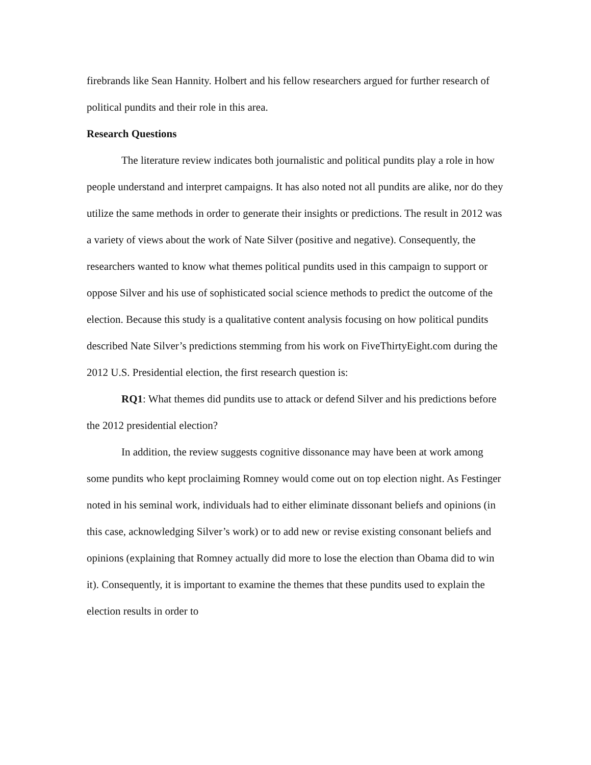firebrands like Sean Hannity. Holbert and his fellow researchers argued for further research of political pundits and their role in this area.
Research Questions
The literature review indicates both journalistic and political pundits play a role in how people understand and interpret campaigns. It has also noted not all pundits are alike, nor do they utilize the same methods in order to generate their insights or predictions. The result in 2012 was a variety of views about the work of Nate Silver (positive and negative). Consequently, the researchers wanted to know what themes political pundits used in this campaign to support or oppose Silver and his use of sophisticated social science methods to predict the outcome of the election. Because this study is a qualitative content analysis focusing on how political pundits described Nate Silver’s predictions stemming from his work on FiveThirtyEight.com during the 2012 U.S. Presidential election, the first research question is:
RQ1: What themes did pundits use to attack or defend Silver and his predictions before the 2012 presidential election?
In addition, the review suggests cognitive dissonance may have been at work among some pundits who kept proclaiming Romney would come out on top election night. As Festinger noted in his seminal work, individuals had to either eliminate dissonant beliefs and opinions (in this case, acknowledging Silver’s work) or to add new or revise existing consonant beliefs and opinions (explaining that Romney actually did more to lose the election than Obama did to win it). Consequently, it is important to examine the themes that these pundits used to explain the election results in order to